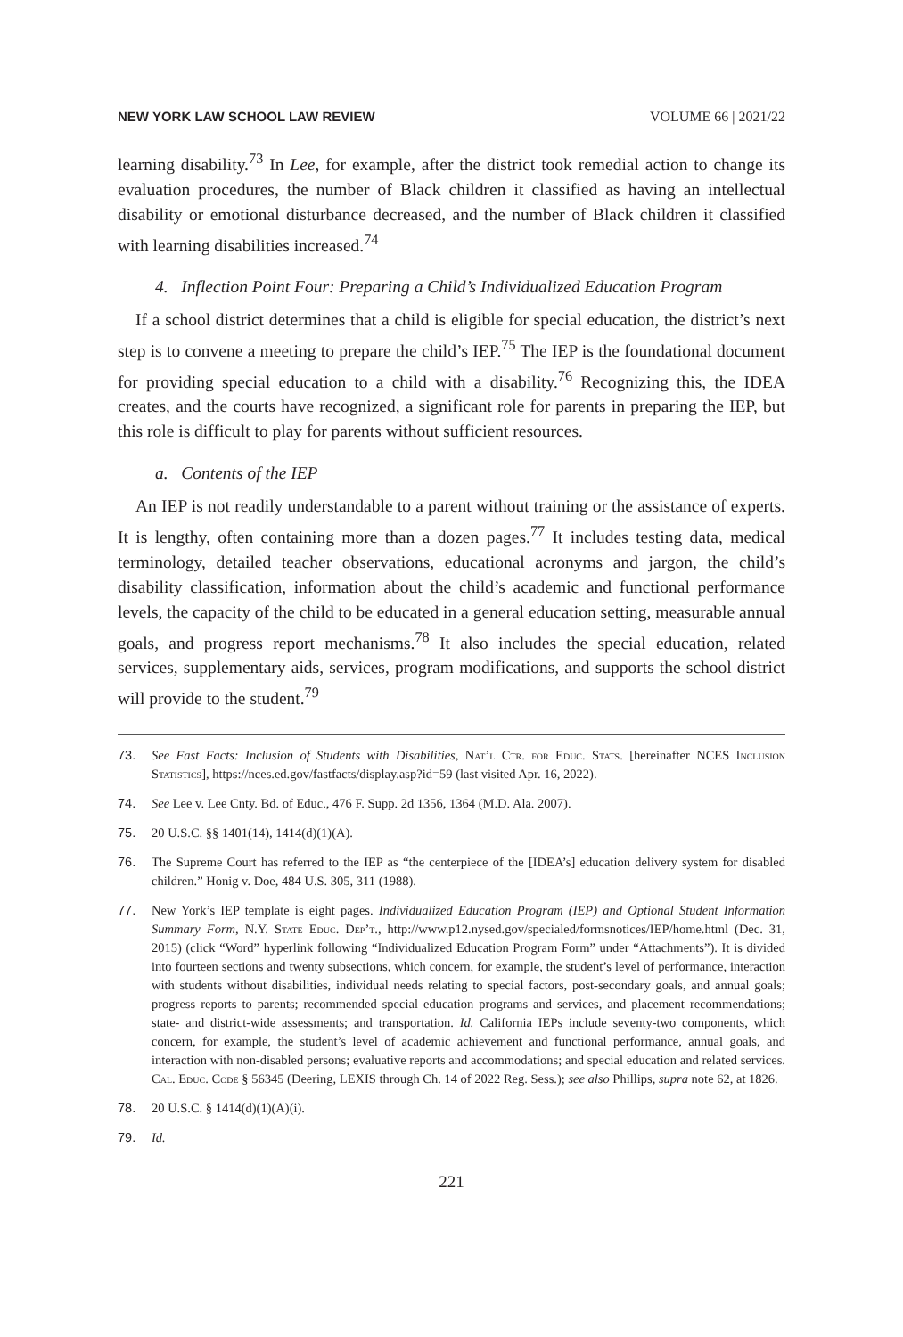NEW YORK LAW SCHOOL LAW REVIEW VOLUME 66 | 2021/22
learning disability.<sup>73</sup> In Lee, for example, after the district took remedial action to change its evaluation procedures, the number of Black children it classified as having an intellectual disability or emotional disturbance decreased, and the number of Black children it classified with learning disabilities increased.<sup>74</sup>
4. Inflection Point Four: Preparing a Child’s Individualized Education Program
If a school district determines that a child is eligible for special education, the district’s next step is to convene a meeting to prepare the child’s IEP.<sup>75</sup> The IEP is the foundational document for providing special education to a child with a disability.<sup>76</sup> Recognizing this, the IDEA creates, and the courts have recognized, a significant role for parents in preparing the IEP, but this role is difficult to play for parents without sufficient resources.
a. Contents of the IEP
An IEP is not readily understandable to a parent without training or the assistance of experts. It is lengthy, often containing more than a dozen pages.<sup>77</sup> It includes testing data, medical terminology, detailed teacher observations, educational acronyms and jargon, the child’s disability classification, information about the child’s academic and functional performance levels, the capacity of the child to be educated in a general education setting, measurable annual goals, and progress report mechanisms.<sup>78</sup> It also includes the special education, related services, supplementary aids, services, program modifications, and supports the school district will provide to the student.<sup>79</sup>
73. See Fast Facts: Inclusion of Students with Disabilities, Nat’l Ctr. for Educ. Stats. [hereinafter NCES Inclusion Statistics], https://nces.ed.gov/fastfacts/display.asp?id=59 (last visited Apr. 16, 2022).
74. See Lee v. Lee Cnty. Bd. of Educ., 476 F. Supp. 2d 1356, 1364 (M.D. Ala. 2007).
75. 20 U.S.C. §§ 1401(14), 1414(d)(1)(A).
76. The Supreme Court has referred to the IEP as “the centerpiece of the [IDEA’s] education delivery system for disabled children.” Honig v. Doe, 484 U.S. 305, 311 (1988).
77. New York’s IEP template is eight pages. Individualized Education Program (IEP) and Optional Student Information Summary Form, N.Y. State Educ. Dep’t., http://www.p12.nysed.gov/specialed/formsnotices/IEP/home.html (Dec. 31, 2015) (click “Word” hyperlink following “Individualized Education Program Form” under “Attachments”). It is divided into fourteen sections and twenty subsections, which concern, for example, the student’s level of performance, interaction with students without disabilities, individual needs relating to special factors, post-secondary goals, and annual goals; progress reports to parents; recommended special education programs and services, and placement recommendations; state- and district-wide assessments; and transportation. Id. California IEPs include seventy-two components, which concern, for example, the student’s level of academic achievement and functional performance, annual goals, and interaction with non-disabled persons; evaluative reports and accommodations; and special education and related services. Cal. Educ. Code § 56345 (Deering, LEXIS through Ch. 14 of 2022 Reg. Sess.); see also Phillips, supra note 62, at 1826.
78. 20 U.S.C. § 1414(d)(1)(A)(i).
79. Id.
221